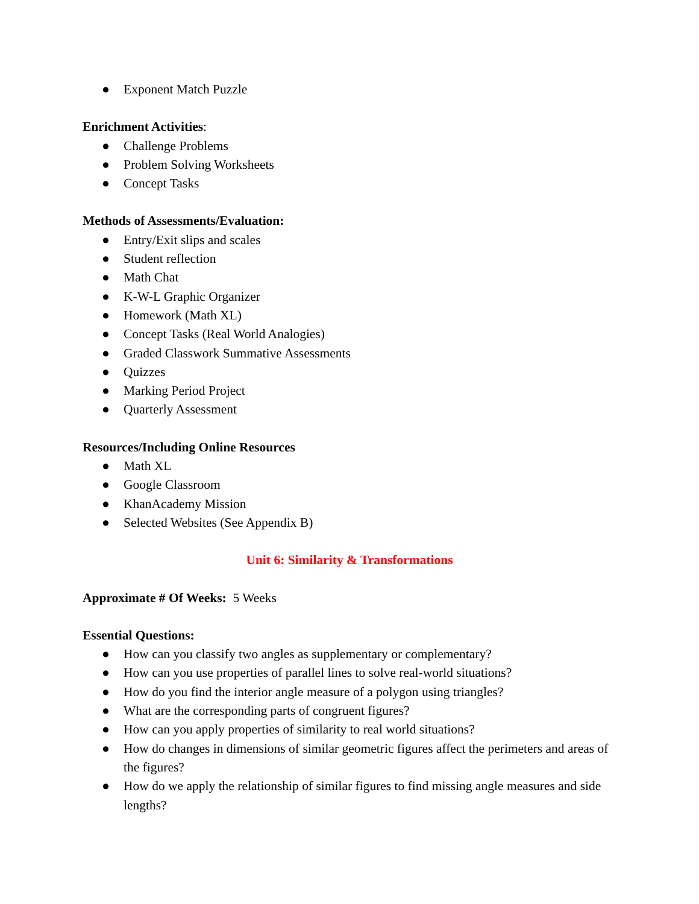● Exponent Match Puzzle
Enrichment Activities:
● Challenge Problems
● Problem Solving Worksheets
● Concept Tasks
Methods of Assessments/Evaluation:
● Entry/Exit slips and scales
● Student reflection
● Math Chat
● K-W-L Graphic Organizer
● Homework (Math XL)
● Concept Tasks (Real World Analogies)
● Graded Classwork Summative Assessments
● Quizzes
● Marking Period Project
● Quarterly Assessment
Resources/Including Online Resources
● Math XL
● Google Classroom
● KhanAcademy Mission
● Selected Websites (See Appendix B)
Unit 6: Similarity & Transformations
Approximate # Of Weeks: 5 Weeks
Essential Questions:
● How can you classify two angles as supplementary or complementary?
● How can you use properties of parallel lines to solve real-world situations?
● How do you find the interior angle measure of a polygon using triangles?
● What are the corresponding parts of congruent figures?
● How can you apply properties of similarity to real world situations?
● How do changes in dimensions of similar geometric figures affect the perimeters and areas of the figures?
● How do we apply the relationship of similar figures to find missing angle measures and side lengths?